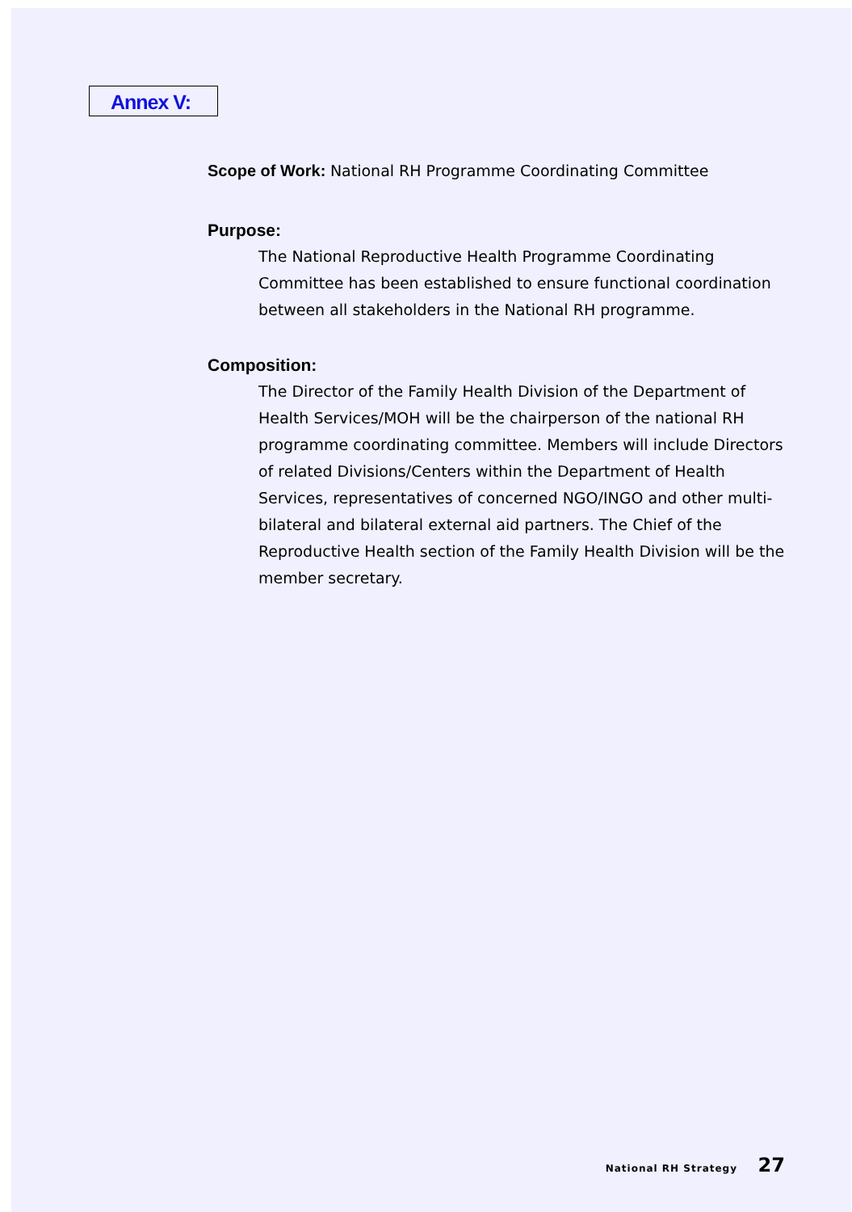Annex V:
Scope of Work: National RH Programme Coordinating Committee
Purpose:
The National Reproductive Health Programme Coordinating Committee has been established to ensure functional coordination between all stakeholders in the National RH programme.
Composition:
The Director of the Family Health Division of the Department of Health Services/MOH will be the chairperson of the national RH programme coordinating committee. Members will include Directors of related Divisions/Centers within the Department of Health Services, representatives of concerned NGO/INGO and other multi-bilateral and bilateral external aid partners. The Chief of the Reproductive Health section of the Family Health Division will be the member secretary.
National RH Strategy 27